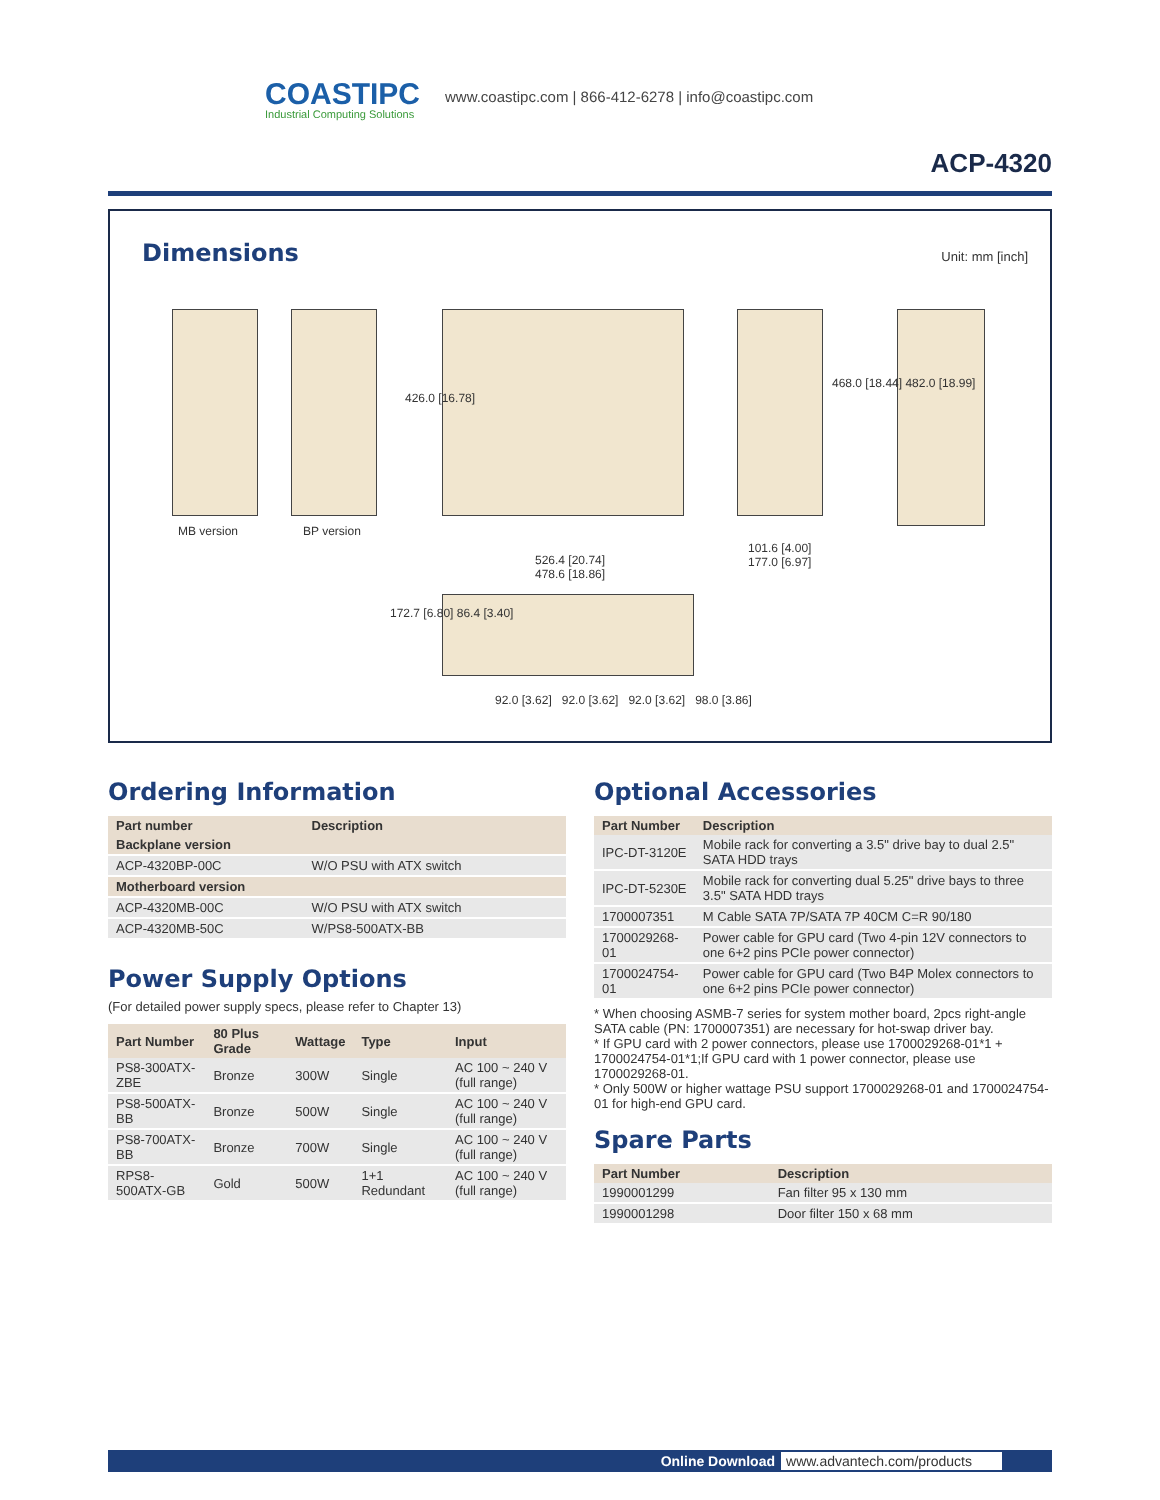COASTIPC
Industrial Computing Solutions
www.coastipc.com | 866-412-6278 | info@coastipc.com
ACP-4320
Dimensions Unit: mm [inch]
MB version BP version
426.0 [16.78]
468.0 [18.44] 482.0 [18.99]
101.6 [4.00]
177.0 [6.97]
526.4 [20.74]
478.6 [18.86]
172.7 [6.80] 86.4 [3.40]
92.0 [3.62] 92.0 [3.62] 92.0 [3.62] 98.0 [3.86]
Ordering Information
| Part number | Description |
| --- | --- |
| Backplane version | |
| ACP-4320BP-00C | W/O PSU with ATX switch |
| Motherboard version | |
| ACP-4320MB-00C | W/O PSU with ATX switch |
| ACP-4320MB-50C | W/PS8-500ATX-BB |
Power Supply Options
(For detailed power supply specs, please refer to Chapter 13)
| Part Number | 80 Plus Grade | Wattage | Type | Input |
| --- | --- | --- | --- | --- |
| PS8-300ATX-ZBE | Bronze | 300W | Single | AC 100 ~ 240 V (full range) |
| PS8-500ATX-BB | Bronze | 500W | Single | AC 100 ~ 240 V (full range) |
| PS8-700ATX-BB | Bronze | 700W | Single | AC 100 ~ 240 V (full range) |
| RPS8-500ATX-GB | Gold | 500W | 1+1 Redundant | AC 100 ~ 240 V (full range) |
Optional Accessories
| Part Number | Description |
| --- | --- |
| IPC-DT-3120E | Mobile rack for converting a 3.5" drive bay to dual 2.5" SATA HDD trays |
| IPC-DT-5230E | Mobile rack for converting dual 5.25" drive bays to three 3.5" SATA HDD trays |
| 1700007351 | M Cable SATA 7P/SATA 7P 40CM C=R 90/180 |
| 1700029268-01 | Power cable for GPU card (Two 4-pin 12V connectors to one 6+2 pins PCIe power connector) |
| 1700024754-01 | Power cable for GPU card (Two B4P Molex connectors to one 6+2 pins PCIe power connector) |
* When choosing ASMB-7 series for system mother board, 2pcs right-angle SATA cable (PN: 1700007351) are necessary for hot-swap driver bay.
* If GPU card with 2 power connectors, please use 1700029268-01*1 + 1700024754-01*1;If GPU card with 1 power connector, please use 1700029268-01.
* Only 500W or higher wattage PSU support 1700029268-01 and 1700024754-01 for high-end GPU card.
Spare Parts
| Part Number | Description |
| --- | --- |
| 1990001299 | Fan filter 95 x 130 mm |
| 1990001298 | Door filter 150 x 68 mm |
Online Download www.advantech.com/products